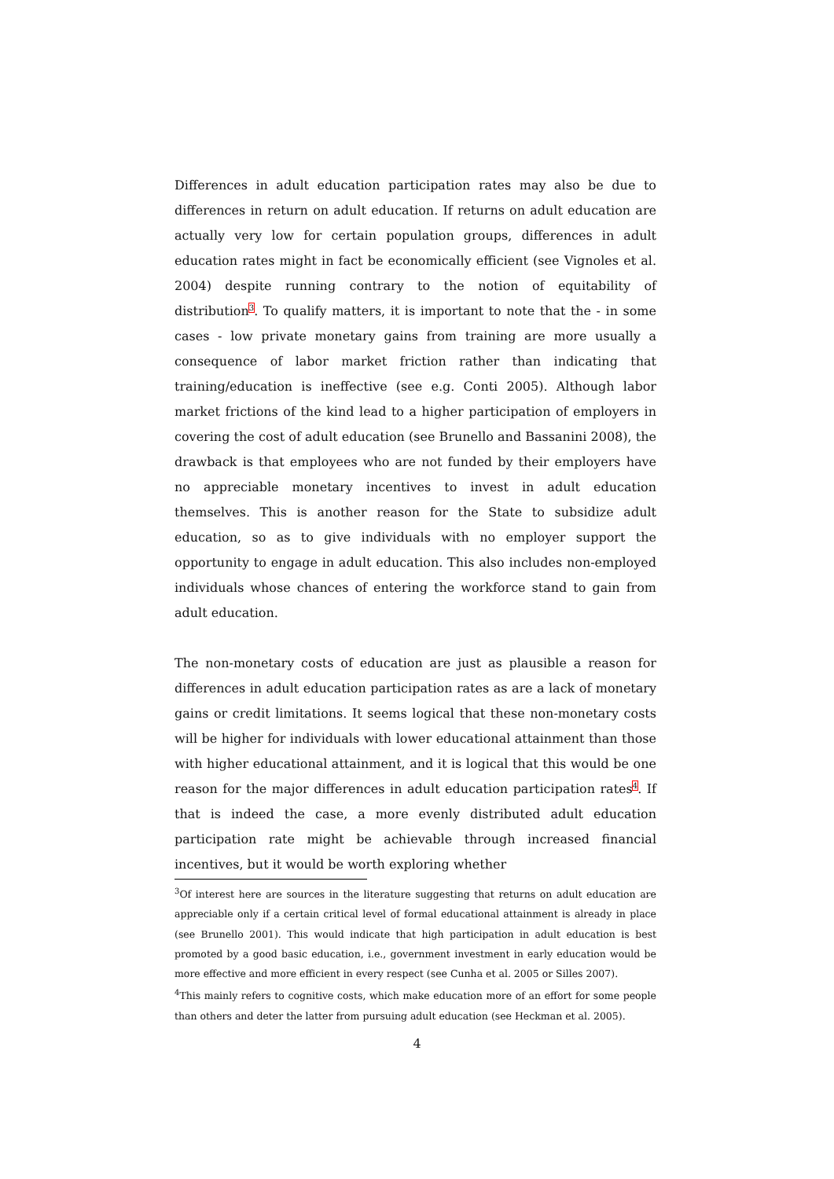Differences in adult education participation rates may also be due to differences in return on adult education. If returns on adult education are actually very low for certain population groups, differences in adult education rates might in fact be economically efficient (see Vignoles et al. 2004) despite running contrary to the notion of equitability of distribution<sup>3</sup>. To qualify matters, it is important to note that the - in some cases - low private monetary gains from training are more usually a consequence of labor market friction rather than indicating that training/education is ineffective (see e.g. Conti 2005). Although labor market frictions of the kind lead to a higher participation of employers in covering the cost of adult education (see Brunello and Bassanini 2008), the drawback is that employees who are not funded by their employers have no appreciable monetary incentives to invest in adult education themselves. This is another reason for the State to subsidize adult education, so as to give individuals with no employer support the opportunity to engage in adult education. This also includes non-employed individuals whose chances of entering the workforce stand to gain from adult education.
The non-monetary costs of education are just as plausible a reason for differences in adult education participation rates as are a lack of monetary gains or credit limitations. It seems logical that these non-monetary costs will be higher for individuals with lower educational attainment than those with higher educational attainment, and it is logical that this would be one reason for the major differences in adult education participation rates<sup>4</sup>. If that is indeed the case, a more evenly distributed adult education participation rate might be achievable through increased financial incentives, but it would be worth exploring whether
<sup>3</sup> Of interest here are sources in the literature suggesting that returns on adult education are appreciable only if a certain critical level of formal educational attainment is already in place (see Brunello 2001). This would indicate that high participation in adult education is best promoted by a good basic education, i.e., government investment in early education would be more effective and more efficient in every respect (see Cunha et al. 2005 or Silles 2007).
<sup>4</sup> This mainly refers to cognitive costs, which make education more of an effort for some people than others and deter the latter from pursuing adult education (see Heckman et al. 2005).
4